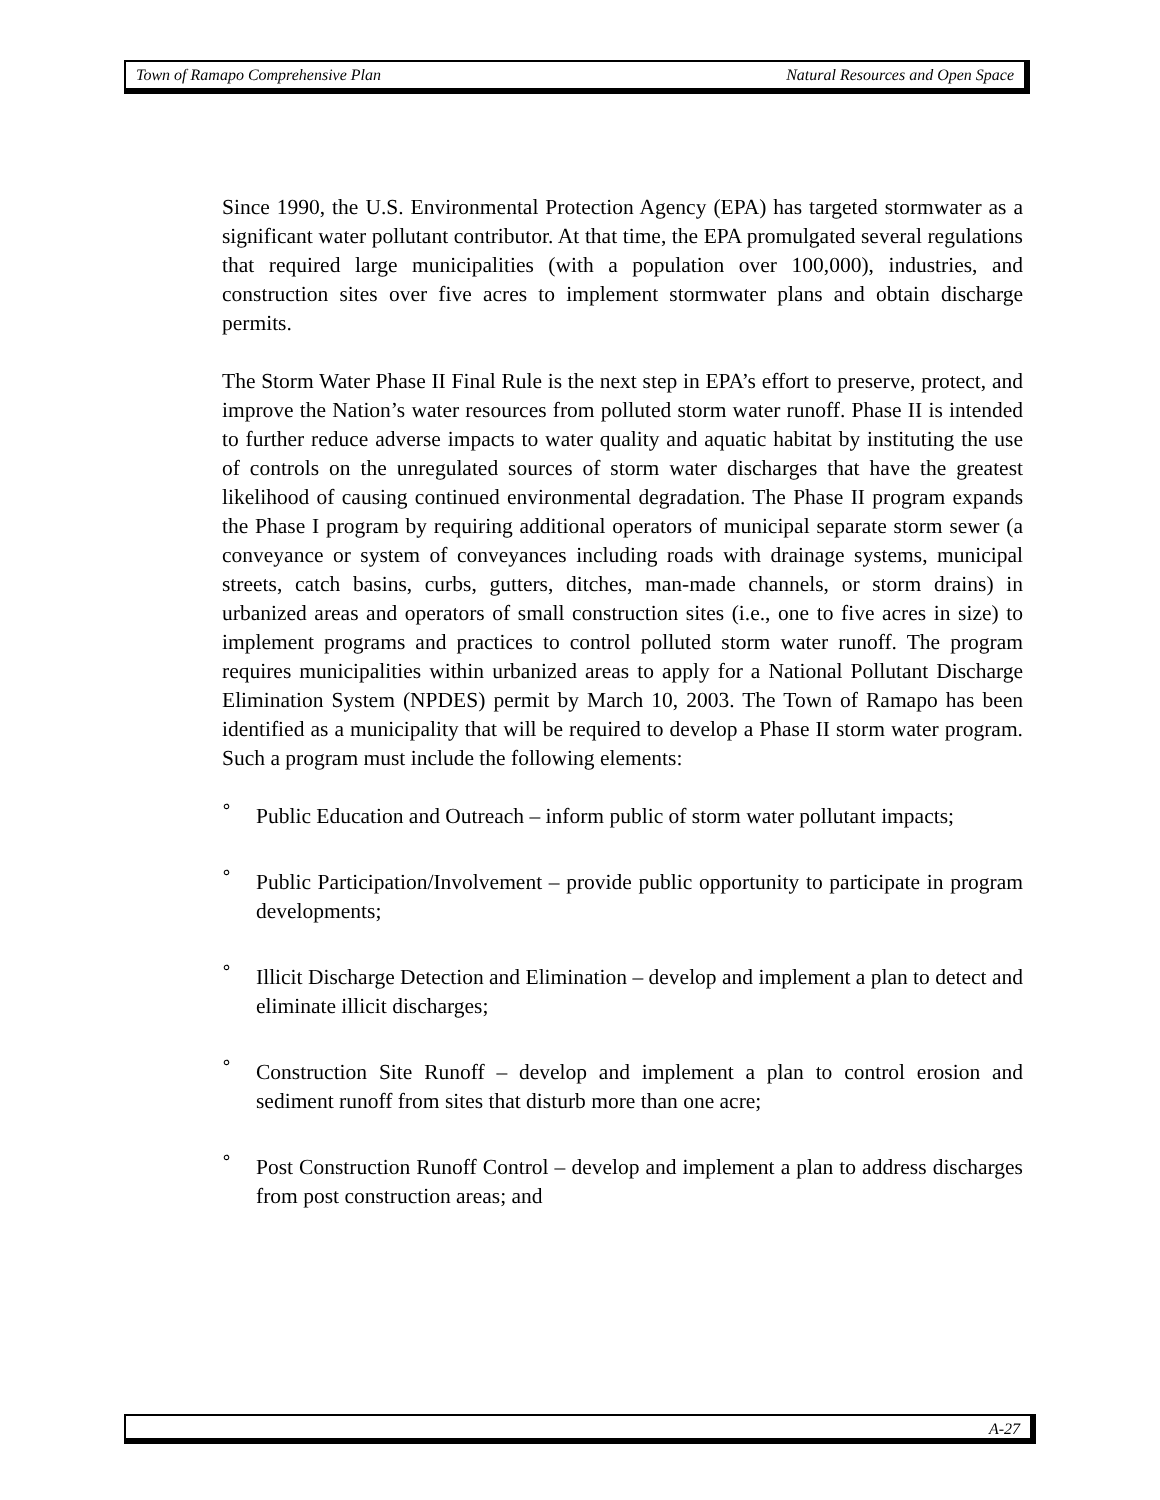Town of Ramapo Comprehensive Plan Natural Resources and Open Space
Since 1990, the U.S. Environmental Protection Agency (EPA) has targeted stormwater as a significant water pollutant contributor. At that time, the EPA promulgated several regulations that required large municipalities (with a population over 100,000), industries, and construction sites over five acres to implement stormwater plans and obtain discharge permits.
The Storm Water Phase II Final Rule is the next step in EPA’s effort to preserve, protect, and improve the Nation’s water resources from polluted storm water runoff. Phase II is intended to further reduce adverse impacts to water quality and aquatic habitat by instituting the use of controls on the unregulated sources of storm water discharges that have the greatest likelihood of causing continued environmental degradation. The Phase II program expands the Phase I program by requiring additional operators of municipal separate storm sewer (a conveyance or system of conveyances including roads with drainage systems, municipal streets, catch basins, curbs, gutters, ditches, man-made channels, or storm drains) in urbanized areas and operators of small construction sites (i.e., one to five acres in size) to implement programs and practices to control polluted storm water runoff. The program requires municipalities within urbanized areas to apply for a National Pollutant Discharge Elimination System (NPDES) permit by March 10, 2003. The Town of Ramapo has been identified as a municipality that will be required to develop a Phase II storm water program. Such a program must include the following elements:
° Public Education and Outreach – inform public of storm water pollutant impacts;
° Public Participation/Involvement – provide public opportunity to participate in program developments;
° Illicit Discharge Detection and Elimination – develop and implement a plan to detect and eliminate illicit discharges;
° Construction Site Runoff – develop and implement a plan to control erosion and sediment runoff from sites that disturb more than one acre;
° Post Construction Runoff Control – develop and implement a plan to address discharges from post construction areas; and
A-27